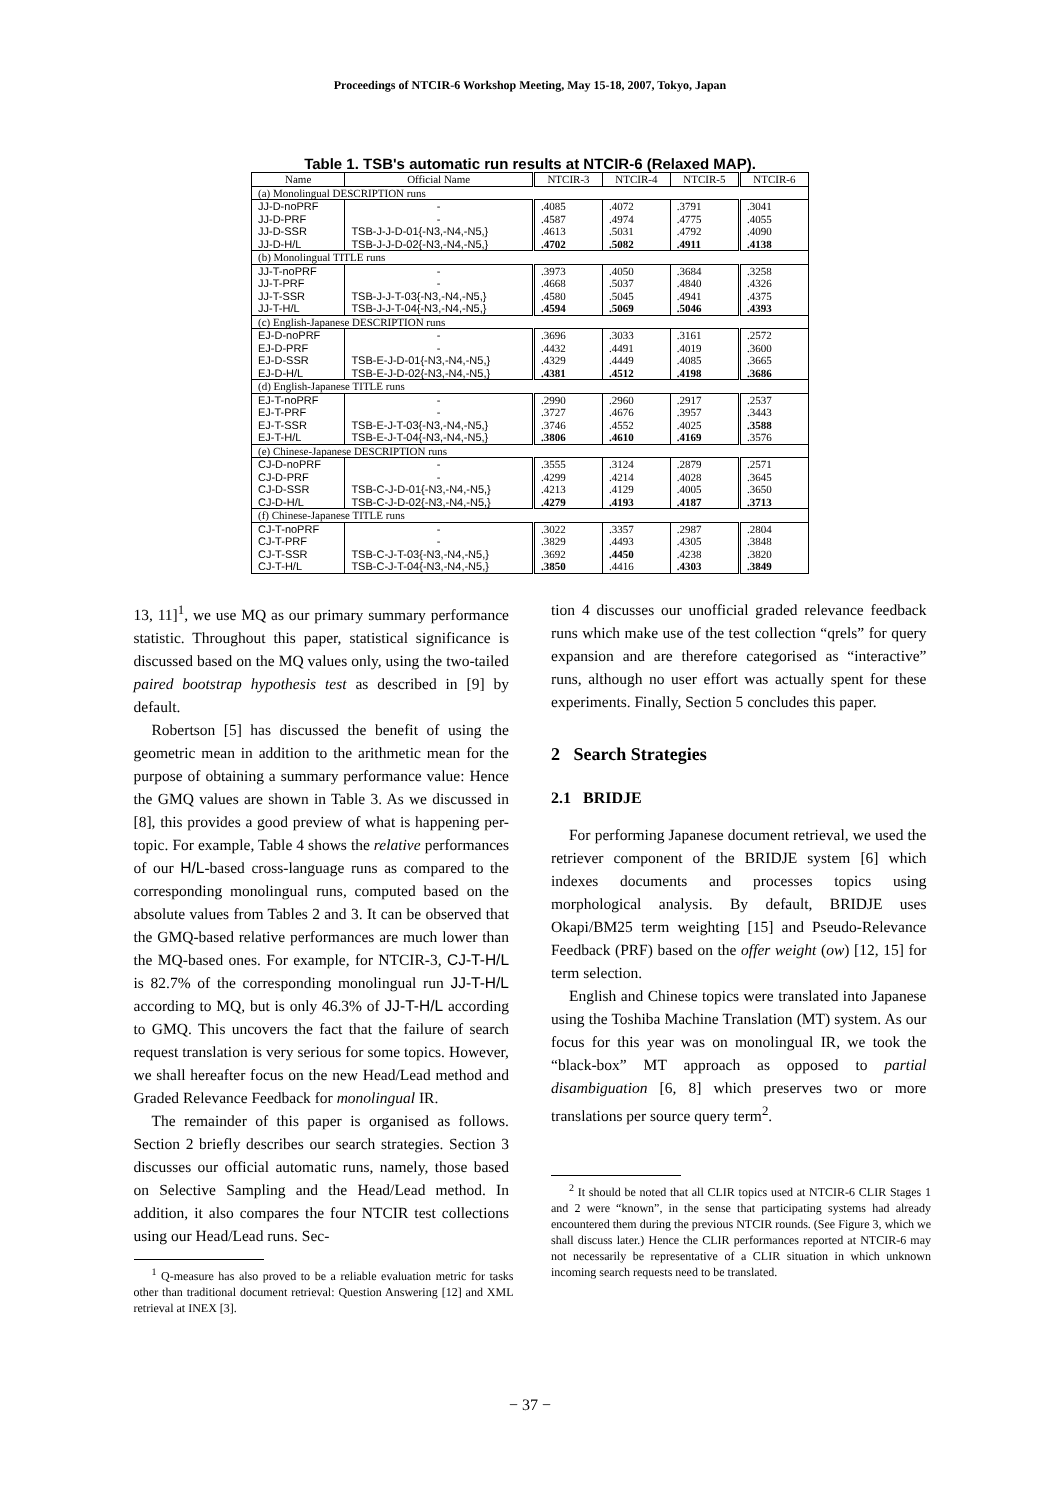Proceedings of NTCIR-6 Workshop Meeting, May 15-18, 2007, Tokyo, Japan
Table 1. TSB's automatic run results at NTCIR-6 (Relaxed MAP).
| Name | Official Name | NTCIR-3 | NTCIR-4 | NTCIR-5 | NTCIR-6 |
| --- | --- | --- | --- | --- | --- |
| (a) Monolingual DESCRIPTION runs | | | | | |
| JJ-D-noPRF | - | .4085 | .4072 | .3791 | .3041 |
| JJ-D-PRF | - | .4587 | .4974 | .4775 | .4055 |
| JJ-D-SSR | TSB-J-J-D-01{-N3,-N4,-N5,} | .4613 | .5031 | .4792 | .4090 |
| JJ-D-H/L | TSB-J-J-D-02{-N3,-N4,-N5,} | .4702 | .5082 | .4911 | .4138 |
| (b) Monolingual TITLE runs | | | | | |
| JJ-T-noPRF | - | .3973 | .4050 | .3684 | .3258 |
| JJ-T-PRF | - | .4668 | .5037 | .4840 | .4326 |
| JJ-T-SSR | TSB-J-J-T-03{-N3,-N4,-N5,} | .4580 | .5045 | .4941 | .4375 |
| JJ-T-H/L | TSB-J-J-T-04{-N3,-N4,-N5,} | .4594 | .5069 | .5046 | .4393 |
| (c) English-Japanese DESCRIPTION runs | | | | | |
| EJ-D-noPRF | - | .3696 | .3033 | .3161 | .2572 |
| EJ-D-PRF | - | .4432 | .4491 | .4019 | .3600 |
| EJ-D-SSR | TSB-E-J-D-01{-N3,-N4,-N5,} | .4329 | .4449 | .4085 | .3665 |
| EJ-D-H/L | TSB-E-J-D-02{-N3,-N4,-N5,} | .4381 | .4512 | .4198 | .3686 |
| (d) English-Japanese TITLE runs | | | | | |
| EJ-T-noPRF | - | .2990 | .2960 | .2917 | .2537 |
| EJ-T-PRF | - | .3727 | .4676 | .3957 | .3443 |
| EJ-T-SSR | TSB-E-J-T-03{-N3,-N4,-N5,} | .3746 | .4552 | .4025 | .3588 |
| EJ-T-H/L | TSB-E-J-T-04{-N3,-N4,-N5,} | .3806 | .4610 | .4169 | .3576 |
| (e) Chinese-Japanese DESCRIPTION runs | | | | | |
| CJ-D-noPRF | - | .3555 | .3124 | .2879 | .2571 |
| CJ-D-PRF | - | .4299 | .4214 | .4028 | .3645 |
| CJ-D-SSR | TSB-C-J-D-01{-N3,-N4,-N5,} | .4213 | .4129 | .4005 | .3650 |
| CJ-D-H/L | TSB-C-J-D-02{-N3,-N4,-N5,} | .4279 | .4193 | .4187 | .3713 |
| (f) Chinese-Japanese TITLE runs | | | | | |
| CJ-T-noPRF | - | .3022 | .3357 | .2987 | .2804 |
| CJ-T-PRF | - | .3829 | .4493 | .4305 | .3848 |
| CJ-T-SSR | TSB-C-J-T-03{-N3,-N4,-N5,} | .3692 | .4450 | .4238 | .3820 |
| CJ-T-H/L | TSB-C-J-T-04{-N3,-N4,-N5,} | .3850 | .4416 | .4303 | .3849 |
13, 11]<sup>1</sup>, we use MQ as our primary summary performance statistic. Throughout this paper, statistical significance is discussed based on the MQ values only, using the two-tailed paired bootstrap hypothesis test as described in [9] by default.
Robertson [5] has discussed the benefit of using the geometric mean in addition to the arithmetic mean for the purpose of obtaining a summary performance value: Hence the GMQ values are shown in Table 3. As we discussed in [8], this provides a good preview of what is happening per-topic. For example, Table 4 shows the relative performances of our H/L-based cross-language runs as compared to the corresponding monolingual runs, computed based on the absolute values from Tables 2 and 3. It can be observed that the GMQ-based relative performances are much lower than the MQ-based ones. For example, for NTCIR-3, CJ-T-H/L is 82.7% of the corresponding monolingual run JJ-T-H/L according to MQ, but is only 46.3% of JJ-T-H/L according to GMQ. This uncovers the fact that the failure of search request translation is very serious for some topics. However, we shall hereafter focus on the new Head/Lead method and Graded Relevance Feedback for monolingual IR.
The remainder of this paper is organised as follows. Section 2 briefly describes our search strategies. Section 3 discusses our official automatic runs, namely, those based on Selective Sampling and the Head/Lead method. In addition, it also compares the four NTCIR test collections using our Head/Lead runs. Sec-
<sup>1</sup> Q-measure has also proved to be a reliable evaluation metric for tasks other than traditional document retrieval: Question Answering [12] and XML retrieval at INEX [3].
tion 4 discusses our unofficial graded relevance feedback runs which make use of the test collection “qrels” for query expansion and are therefore categorised as “interactive” runs, although no user effort was actually spent for these experiments. Finally, Section 5 concludes this paper.
2 Search Strategies
2.1 BRIDJE
For performing Japanese document retrieval, we used the retriever component of the BRIDJE system [6] which indexes documents and processes topics using morphological analysis. By default, BRIDJE uses Okapi/BM25 term weighting [15] and Pseudo-Relevance Feedback (PRF) based on the offer weight (ow) [12, 15] for term selection.
English and Chinese topics were translated into Japanese using the Toshiba Machine Translation (MT) system. As our focus for this year was on monolingual IR, we took the “black-box” MT approach as opposed to partial disambiguation [6, 8] which preserves two or more translations per source query term<sup>2</sup>.
<sup>2</sup> It should be noted that all CLIR topics used at NTCIR-6 CLIR Stages 1 and 2 were “known”, in the sense that participating systems had already encountered them during the previous NTCIR rounds. (See Figure 3, which we shall discuss later.) Hence the CLIR performances reported at NTCIR-6 may not necessarily be representative of a CLIR situation in which unknown incoming search requests need to be translated.
− 37 −